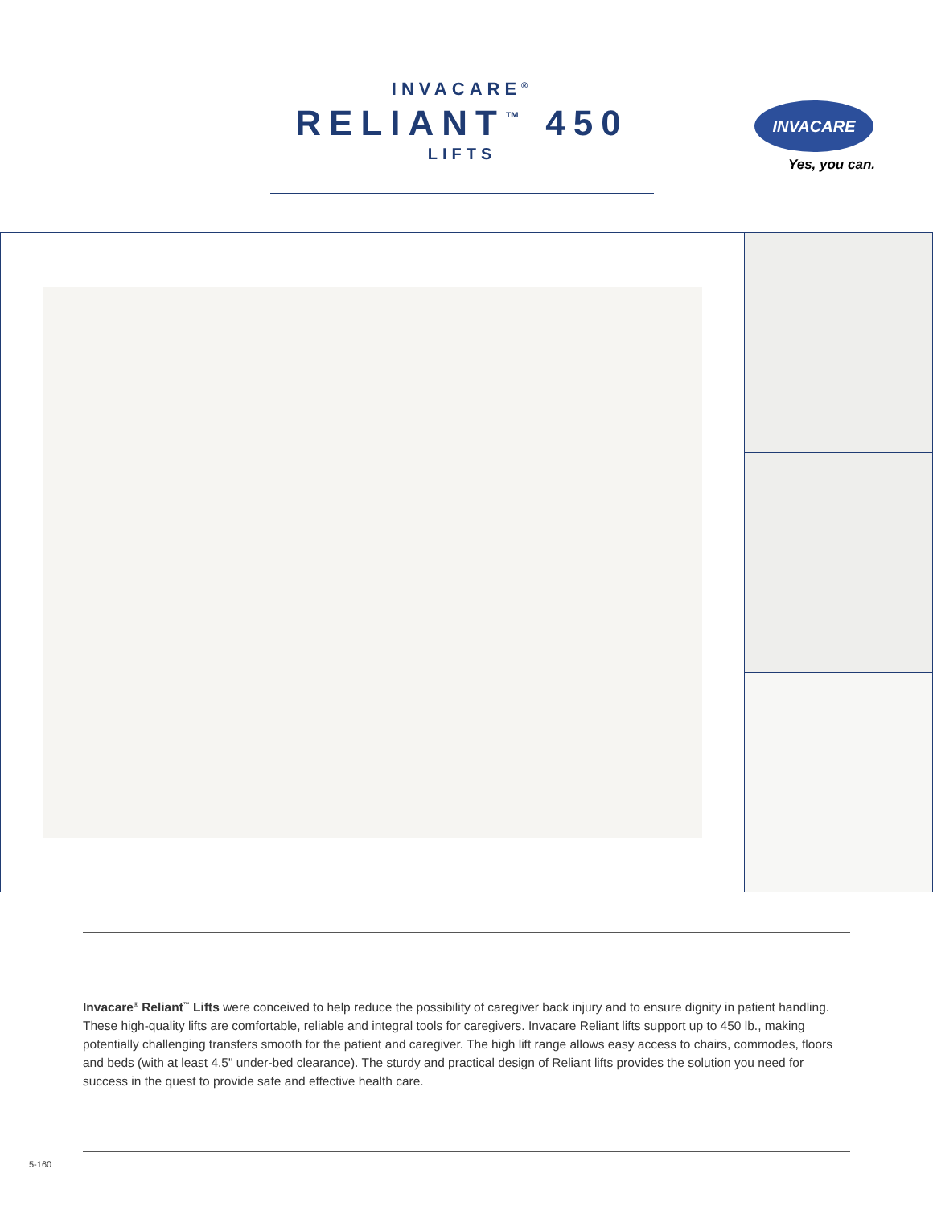INVACARE<sup>®</sup>
RELIANT<sup>™</sup> 450
LIFTS
INVACARE
Yes, you can.
Invacare<sup>®</sup> Reliant<sup>™</sup> Lifts were conceived to help reduce the possibility of caregiver back injury and to ensure dignity in patient handling. These high-quality lifts are comfortable, reliable and integral tools for caregivers. Invacare Reliant lifts support up to 450 lb., making potentially challenging transfers smooth for the patient and caregiver. The high lift range allows easy access to chairs, commodes, floors and beds (with at least 4.5" under-bed clearance). The sturdy and practical design of Reliant lifts provides the solution you need for success in the quest to provide safe and effective health care.
5-160